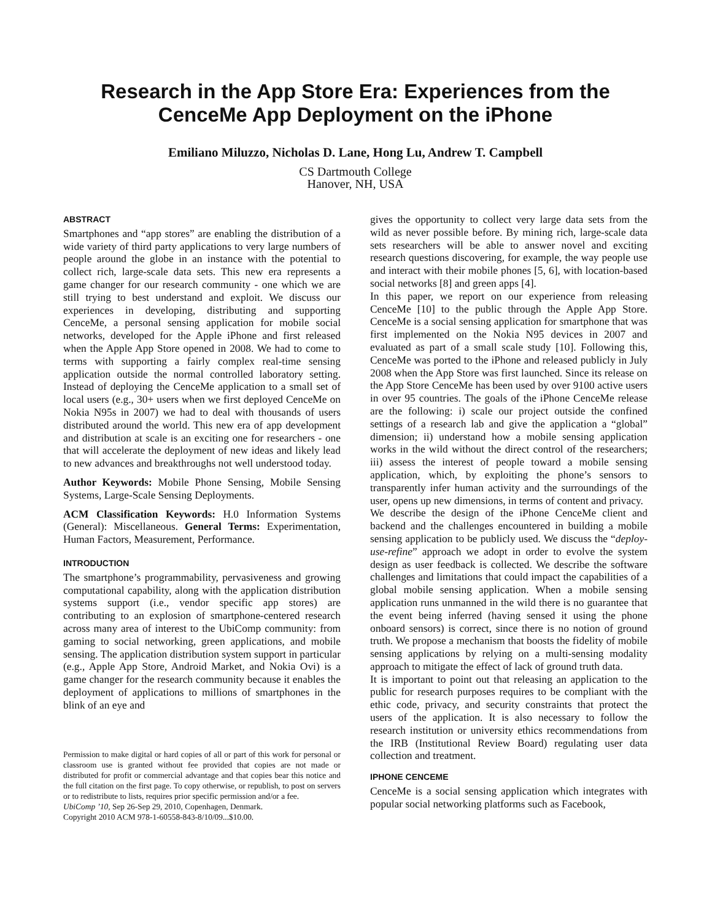Research in the App Store Era: Experiences from the
CenceMe App Deployment on the iPhone
Emiliano Miluzzo, Nicholas D. Lane, Hong Lu, Andrew T. Campbell
CS Dartmouth College
Hanover, NH, USA
ABSTRACT
Smartphones and “app stores” are enabling the distribution of a wide variety of third party applications to very large numbers of people around the globe in an instance with the potential to collect rich, large-scale data sets. This new era represents a game changer for our research community - one which we are still trying to best understand and exploit. We discuss our experiences in developing, distributing and supporting CenceMe, a personal sensing application for mobile social networks, developed for the Apple iPhone and first released when the Apple App Store opened in 2008. We had to come to terms with supporting a fairly complex real-time sensing application outside the normal controlled laboratory setting. Instead of deploying the CenceMe application to a small set of local users (e.g., 30+ users when we first deployed CenceMe on Nokia N95s in 2007) we had to deal with thousands of users distributed around the world. This new era of app development and distribution at scale is an exciting one for researchers - one that will accelerate the deployment of new ideas and likely lead to new advances and breakthroughs not well understood today.
Author Keywords: Mobile Phone Sensing, Mobile Sensing Systems, Large-Scale Sensing Deployments.
ACM Classification Keywords: H.0 Information Systems (General): Miscellaneous. General Terms: Experimentation, Human Factors, Measurement, Performance.
INTRODUCTION
The smartphone’s programmability, pervasiveness and growing computational capability, along with the application distribution systems support (i.e., vendor specific app stores) are contributing to an explosion of smartphone-centered research across many area of interest to the UbiComp community: from gaming to social networking, green applications, and mobile sensing. The application distribution system support in particular (e.g., Apple App Store, Android Market, and Nokia Ovi) is a game changer for the research community because it enables the deployment of applications to millions of smartphones in the blink of an eye and
Permission to make digital or hard copies of all or part of this work for personal or classroom use is granted without fee provided that copies are not made or distributed for profit or commercial advantage and that copies bear this notice and the full citation on the first page. To copy otherwise, or republish, to post on servers or to redistribute to lists, requires prior specific permission and/or a fee.
UbiComp ’10, Sep 26-Sep 29, 2010, Copenhagen, Denmark.
Copyright 2010 ACM 978-1-60558-843-8/10/09...$10.00.
gives the opportunity to collect very large data sets from the wild as never possible before. By mining rich, large-scale data sets researchers will be able to answer novel and exciting research questions discovering, for example, the way people use and interact with their mobile phones [5, 6], with location-based social networks [8] and green apps [4].
In this paper, we report on our experience from releasing CenceMe [10] to the public through the Apple App Store. CenceMe is a social sensing application for smartphone that was first implemented on the Nokia N95 devices in 2007 and evaluated as part of a small scale study [10]. Following this, CenceMe was ported to the iPhone and released publicly in July 2008 when the App Store was first launched. Since its release on the App Store CenceMe has been used by over 9100 active users in over 95 countries. The goals of the iPhone CenceMe release are the following: i) scale our project outside the confined settings of a research lab and give the application a “global” dimension; ii) understand how a mobile sensing application works in the wild without the direct control of the researchers; iii) assess the interest of people toward a mobile sensing application, which, by exploiting the phone’s sensors to transparently infer human activity and the surroundings of the user, opens up new dimensions, in terms of content and privacy.
We describe the design of the iPhone CenceMe client and backend and the challenges encountered in building a mobile sensing application to be publicly used. We discuss the “deploy-use-refine” approach we adopt in order to evolve the system design as user feedback is collected. We describe the software challenges and limitations that could impact the capabilities of a global mobile sensing application. When a mobile sensing application runs unmanned in the wild there is no guarantee that the event being inferred (having sensed it using the phone onboard sensors) is correct, since there is no notion of ground truth. We propose a mechanism that boosts the fidelity of mobile sensing applications by relying on a multi-sensing modality approach to mitigate the effect of lack of ground truth data.
It is important to point out that releasing an application to the public for research purposes requires to be compliant with the ethic code, privacy, and security constraints that protect the users of the application. It is also necessary to follow the research institution or university ethics recommendations from the IRB (Institutional Review Board) regulating user data collection and treatment.
IPHONE CENCEME
CenceMe is a social sensing application which integrates with popular social networking platforms such as Facebook,